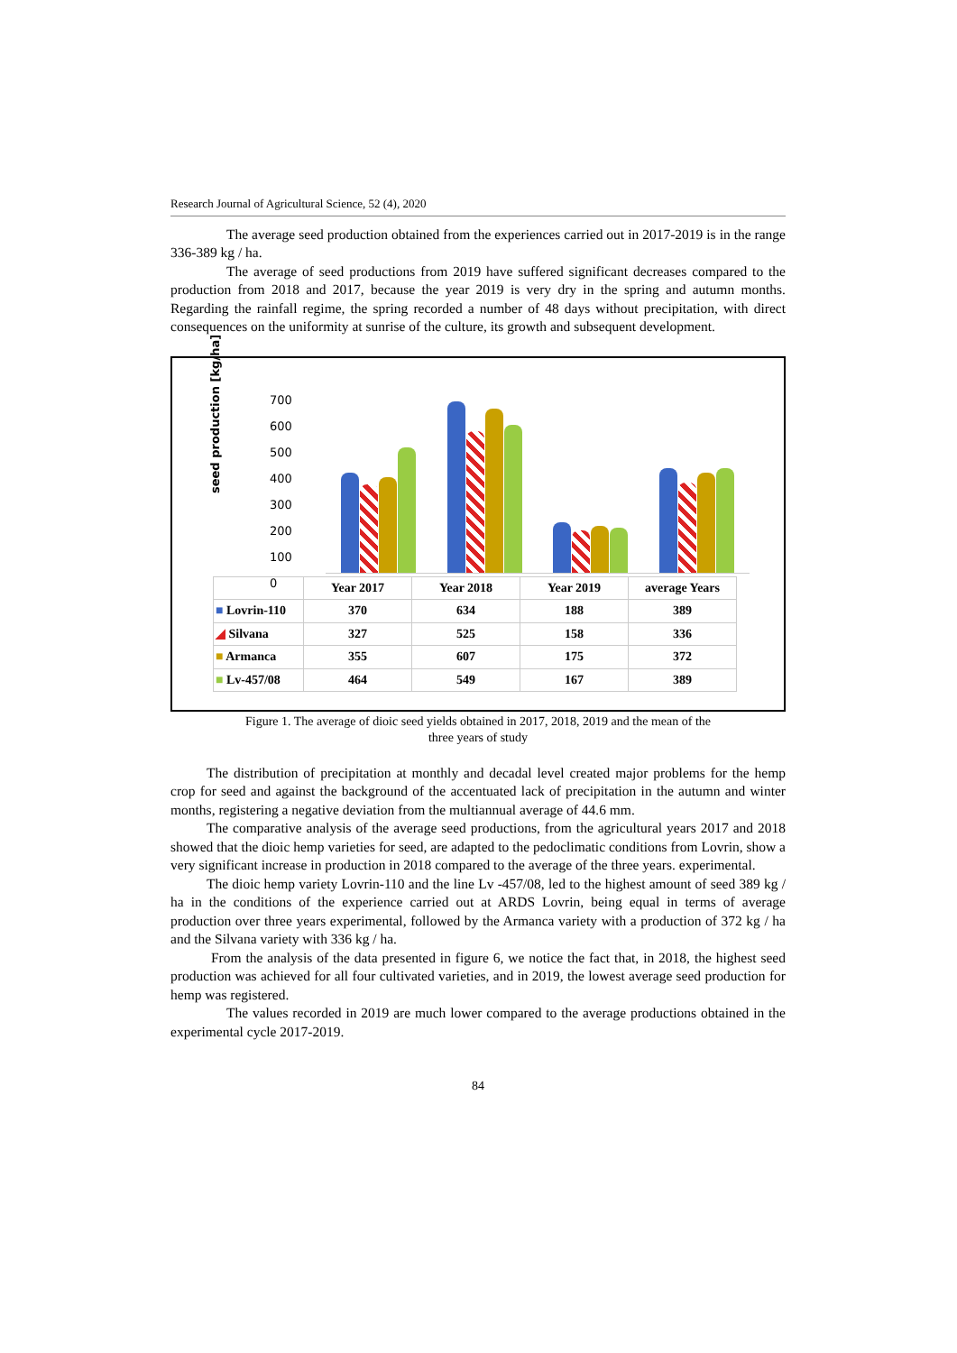Research Journal of Agricultural Science, 52 (4), 2020
The average seed production obtained from the experiences carried out in 2017-2019 is in the range 336-389 kg / ha.
The average of seed productions from 2019 have suffered significant decreases compared to the production from 2018 and 2017, because the year 2019 is very dry in the spring and autumn months. Regarding the rainfall regime, the spring recorded a number of 48 days without precipitation, with direct consequences on the uniformity at sunrise of the culture, its growth and subsequent development.
seed production [kg/ha]
700
600
500
400
300
200
100
0
| | Year 2017 | Year 2018 | Year 2019 | average Years |
| --- | --- | --- | --- | --- |
| ■ Lovrin-110 | 370 | 634 | 188 | 389 |
| ◢ Silvana | 327 | 525 | 158 | 336 |
| ■ Armanca | 355 | 607 | 175 | 372 |
| ■ Lv-457/08 | 464 | 549 | 167 | 389 |
Figure 1. The average of dioic seed yields obtained in 2017, 2018, 2019 and the mean of the
three years of study
The distribution of precipitation at monthly and decadal level created major problems for the hemp crop for seed and against the background of the accentuated lack of precipitation in the autumn and winter months, registering a negative deviation from the multiannual average of 44.6 mm.
The comparative analysis of the average seed productions, from the agricultural years 2017 and 2018 showed that the dioic hemp varieties for seed, are adapted to the pedoclimatic conditions from Lovrin, show a very significant increase in production in 2018 compared to the average of the three years. experimental.
The dioic hemp variety Lovrin-110 and the line Lv -457/08, led to the highest amount of seed 389 kg / ha in the conditions of the experience carried out at ARDS Lovrin, being equal in terms of average production over three years experimental, followed by the Armanca variety with a production of 372 kg / ha and the Silvana variety with 336 kg / ha.
From the analysis of the data presented in figure 6, we notice the fact that, in 2018, the highest seed production was achieved for all four cultivated varieties, and in 2019, the lowest average seed production for hemp was registered.
The values recorded in 2019 are much lower compared to the average productions obtained in the experimental cycle 2017-2019.
84